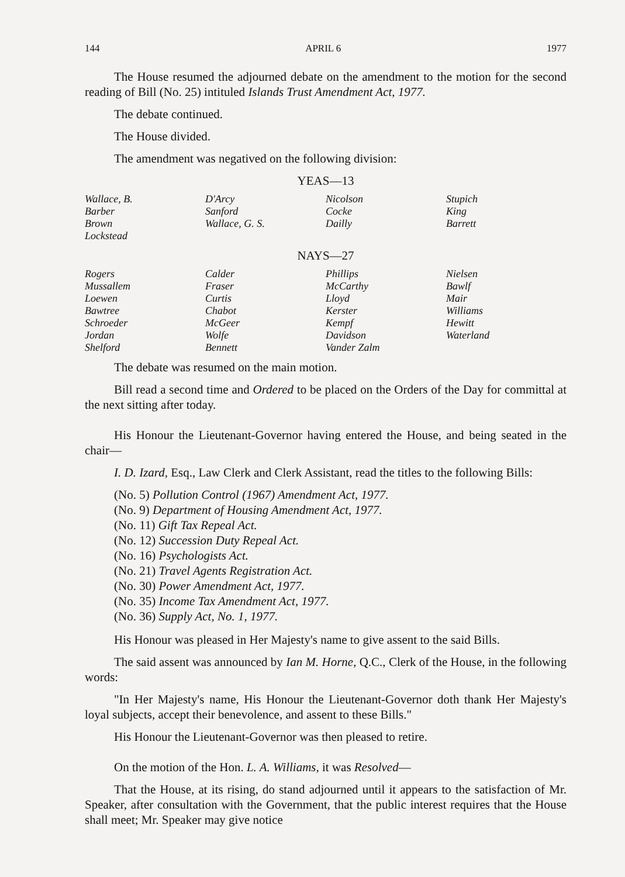144 APRIL 6 1977
The House resumed the adjourned debate on the amendment to the motion for the second reading of Bill (No. 25) intituled Islands Trust Amendment Act, 1977.
The debate continued.
The House divided.
The amendment was negatived on the following division:
YEAS—13
| Wallace, B. | D'Arcy | Nicolson | Stupich |
| Barber | Sanford | Cocke | King |
| Brown | Wallace, G. S. | Dailly | Barrett |
| Lockstead | | | |
NAYS—27
| Rogers | Calder | Phillips | Nielsen |
| Mussallem | Fraser | McCarthy | Bawlf |
| Loewen | Curtis | Lloyd | Mair |
| Bawtree | Chabot | Kerster | Williams |
| Schroeder | McGeer | Kempf | Hewitt |
| Jordan | Wolfe | Davidson | Waterland |
| Shelford | Bennett | Vander Zalm | |
The debate was resumed on the main motion.
Bill read a second time and Ordered to be placed on the Orders of the Day for committal at the next sitting after today.
His Honour the Lieutenant-Governor having entered the House, and being seated in the chair—
I. D. Izard, Esq., Law Clerk and Clerk Assistant, read the titles to the following Bills:
(No. 5) Pollution Control (1967) Amendment Act, 1977.
(No. 9) Department of Housing Amendment Act, 1977.
(No. 11) Gift Tax Repeal Act.
(No. 12) Succession Duty Repeal Act.
(No. 16) Psychologists Act.
(No. 21) Travel Agents Registration Act.
(No. 30) Power Amendment Act, 1977.
(No. 35) Income Tax Amendment Act, 1977.
(No. 36) Supply Act, No. 1, 1977.
His Honour was pleased in Her Majesty's name to give assent to the said Bills.
The said assent was announced by Ian M. Horne, Q.C., Clerk of the House, in the following words:
"In Her Majesty's name, His Honour the Lieutenant-Governor doth thank Her Majesty's loyal subjects, accept their benevolence, and assent to these Bills."
His Honour the Lieutenant-Governor was then pleased to retire.
On the motion of the Hon. L. A. Williams, it was Resolved—
That the House, at its rising, do stand adjourned until it appears to the satisfaction of Mr. Speaker, after consultation with the Government, that the public interest requires that the House shall meet; Mr. Speaker may give notice